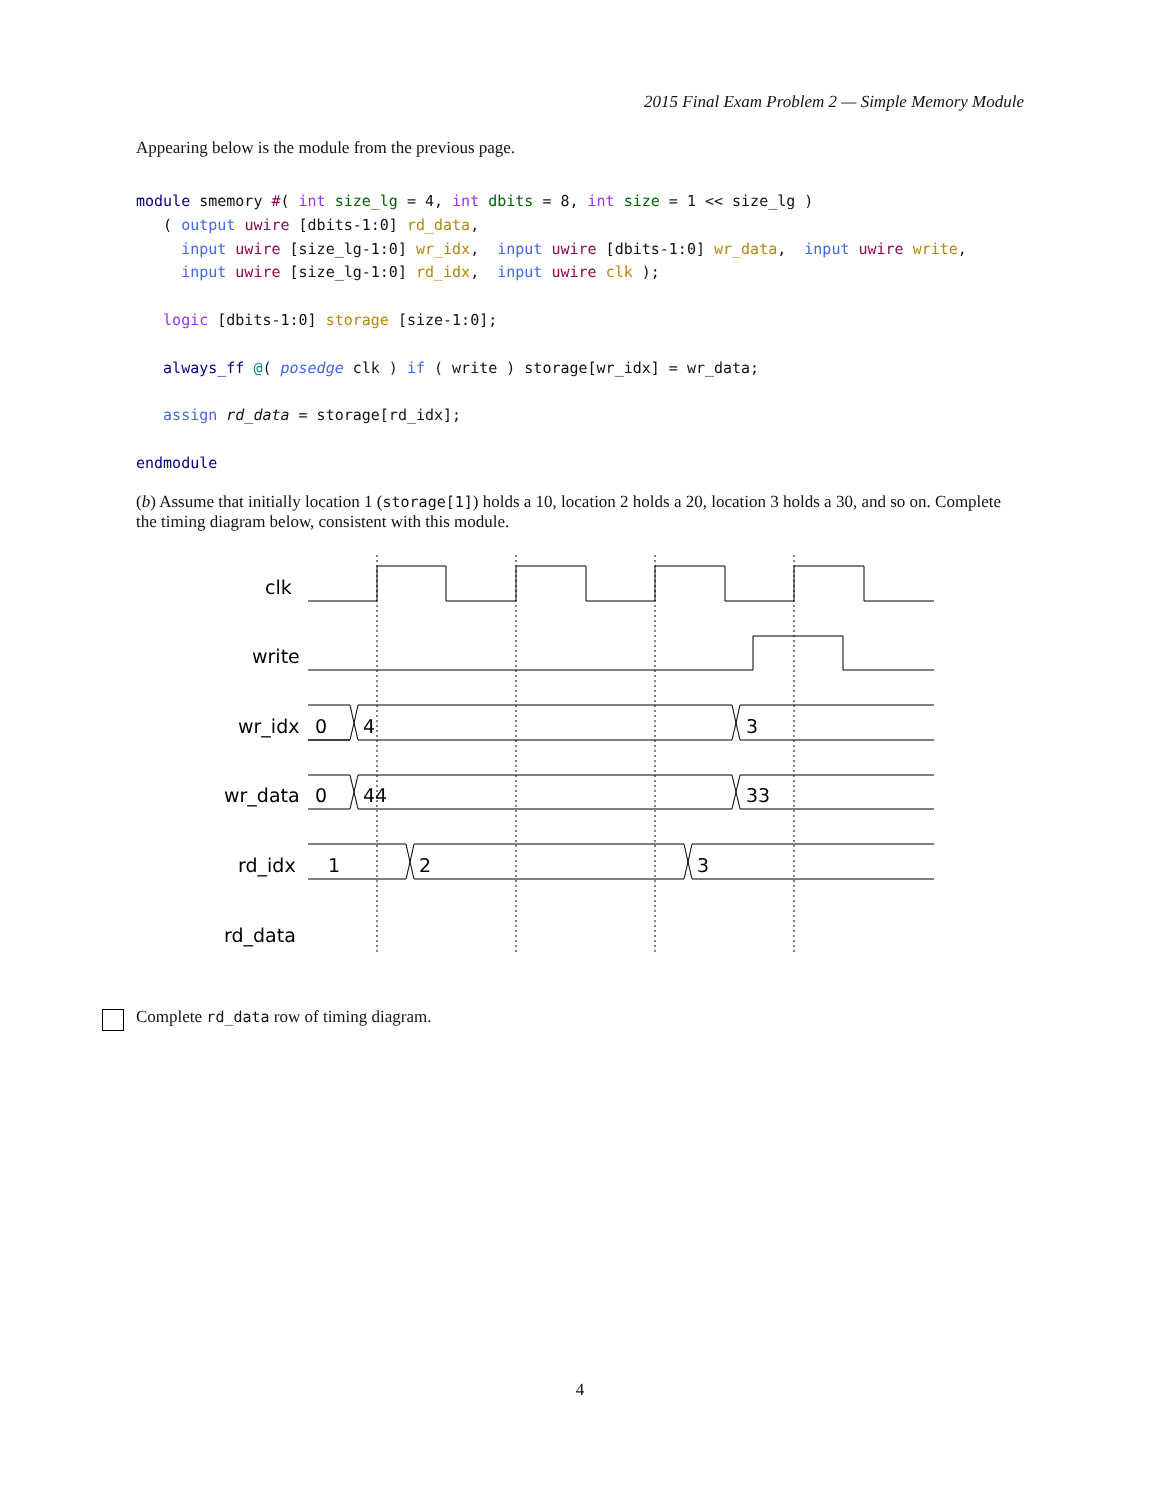2015 Final Exam Problem 2 — Simple Memory Module
Appearing below is the module from the previous page.
module smemory #( int size_lg = 4, int dbits = 8, int size = 1 << size_lg )
   ( output uwire [dbits-1:0] rd_data,
     input uwire [size_lg-1:0] wr_idx,  input uwire [dbits-1:0] wr_data,  input uwire write,
     input uwire [size_lg-1:0] rd_idx,  input uwire clk );

   logic [dbits-1:0] storage [size-1:0];

   always_ff @( posedge clk ) if ( write ) storage[wr_idx] = wr_data;

   assign rd_data = storage[rd_idx];

endmodule
(b) Assume that initially location 1 (storage[1]) holds a 10, location 2 holds a 20, location 3 holds a 30, and so on. Complete the timing diagram below, consistent with this module.
clk
write
wr_idx
0
4
3
wr_data
0
44
33
rd_idx
1
2
3
rd_data
Complete rd_data row of timing diagram.
4